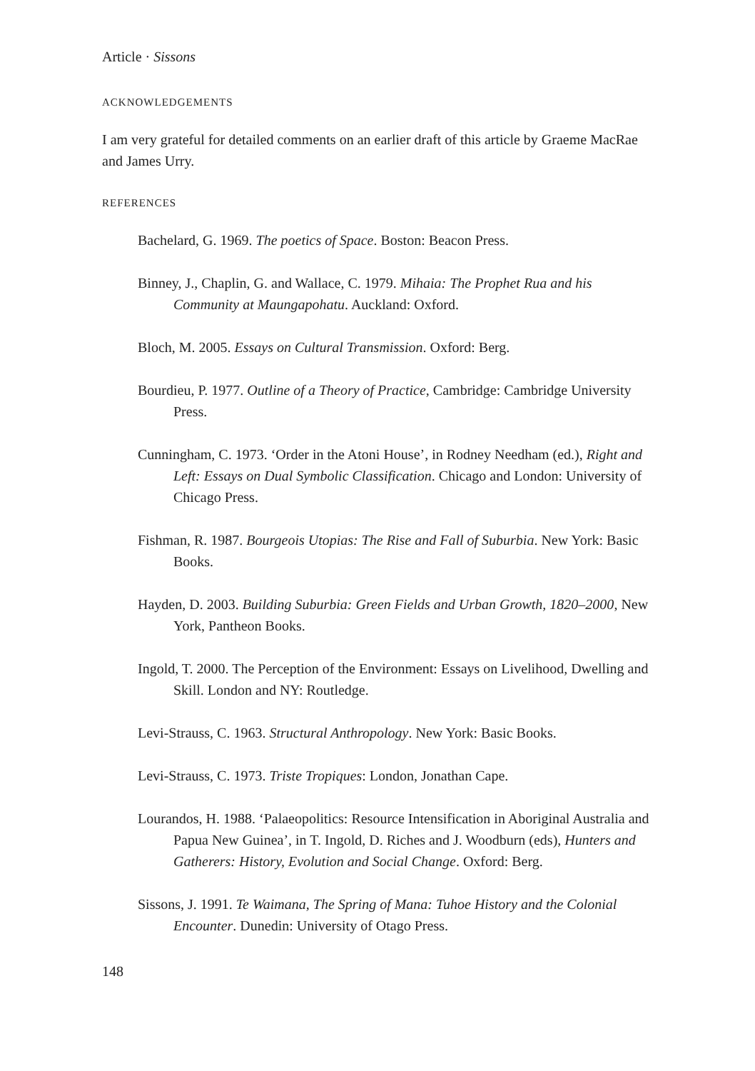Article · Sissons
ACKNOWLEDGEMENTS
I am very grateful for detailed comments on an earlier draft of this article by Graeme MacRae and James Urry.
REFERENCES
Bachelard, G. 1969. The poetics of Space. Boston: Beacon Press.
Binney, J., Chaplin, G. and Wallace, C. 1979. Mihaia: The Prophet Rua and his Community at Maungapohatu. Auckland: Oxford.
Bloch, M. 2005. Essays on Cultural Transmission. Oxford: Berg.
Bourdieu, P. 1977. Outline of a Theory of Practice, Cambridge: Cambridge University Press.
Cunningham, C. 1973. ‘Order in the Atoni House’, in Rodney Needham (ed.), Right and Left: Essays on Dual Symbolic Classification. Chicago and London: University of Chicago Press.
Fishman, R. 1987. Bourgeois Utopias: The Rise and Fall of Suburbia. New York: Basic Books.
Hayden, D. 2003. Building Suburbia: Green Fields and Urban Growth, 1820–2000, New York, Pantheon Books.
Ingold, T. 2000. The Perception of the Environment: Essays on Livelihood, Dwelling and Skill. London and NY: Routledge.
Levi-Strauss, C. 1963. Structural Anthropology. New York: Basic Books.
Levi-Strauss, C. 1973. Triste Tropiques: London, Jonathan Cape.
Lourandos, H. 1988. ‘Palaeopolitics: Resource Intensification in Aboriginal Australia and Papua New Guinea’, in T. Ingold, D. Riches and J. Woodburn (eds), Hunters and Gatherers: History, Evolution and Social Change. Oxford: Berg.
Sissons, J. 1991. Te Waimana, The Spring of Mana: Tuhoe History and the Colonial Encounter. Dunedin: University of Otago Press.
148